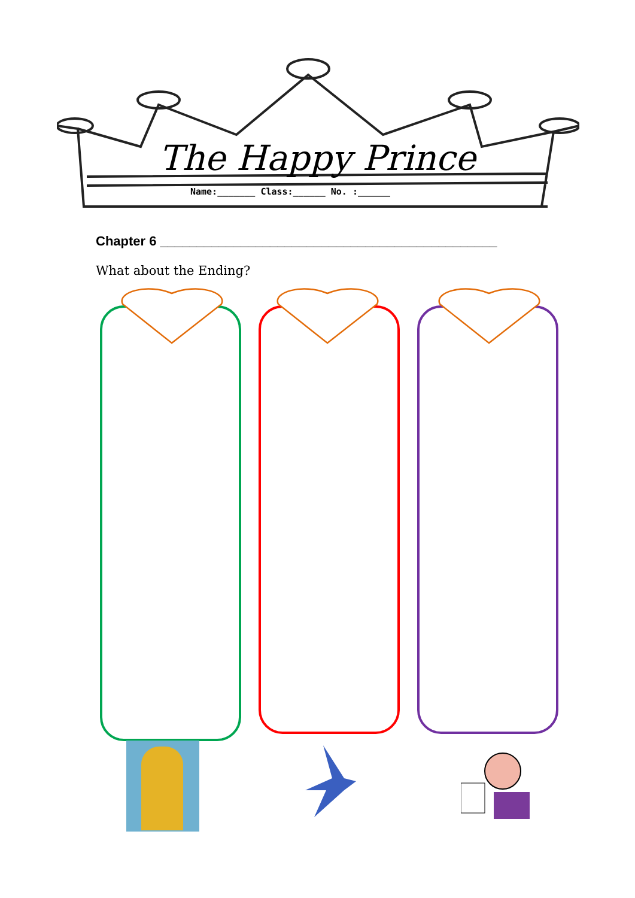The Happy Prince
Name:_______ Class:______ No. :______
Chapter 6 ______________________________________________
What about the Ending?